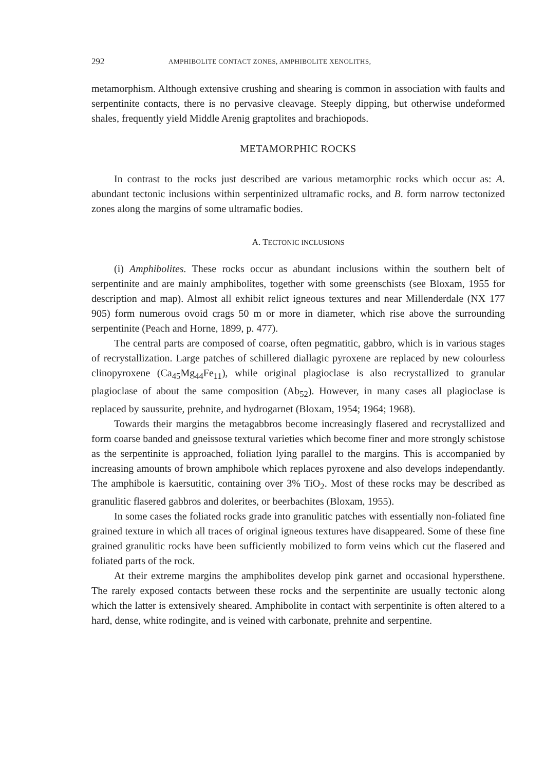292 AMPHIBOLITE CONTACT ZONES, AMPHIBOLITE XENOLITHS,
metamorphism. Although extensive crushing and shearing is common in association with faults and serpentinite contacts, there is no pervasive cleavage. Steeply dipping, but otherwise undeformed shales, frequently yield Middle Arenig graptolites and brachiopods.
METAMORPHIC ROCKS
In contrast to the rocks just described are various metamorphic rocks which occur as: A. abundant tectonic inclusions within serpentinized ultramafic rocks, and B. form narrow tectonized zones along the margins of some ultramafic bodies.
A. TECTONIC INCLUSIONS
(i) Amphibolites. These rocks occur as abundant inclusions within the southern belt of serpentinite and are mainly amphibolites, together with some greenschists (see Bloxam, 1955 for description and map). Almost all exhibit relict igneous textures and near Millenderdale (NX 177 905) form numerous ovoid crags 50 m or more in diameter, which rise above the surrounding serpentinite (Peach and Horne, 1899, p. 477).
The central parts are composed of coarse, often pegmatitic, gabbro, which is in various stages of recrystallization. Large patches of schillered diallagic pyroxene are replaced by new colourless clinopyroxene (Ca<sub>45</sub>Mg<sub>44</sub>Fe<sub>11</sub>), while original plagio­clase is also recrystallized to granular plagioclase of about the same composition (Ab<sub>52</sub>). However, in many cases all plagioclase is replaced by saussurite, prehnite, and hydrogarnet (Bloxam, 1954; 1964; 1968).
Towards their margins the metagabbros become increasingly flasered and recrys­tallized and form coarse banded and gneissose textural varieties which become finer and more strongly schistose as the serpentinite is approached, foliation lying parallel to the margins. This is accompanied by increasing amounts of brown amphibole which replaces pyroxene and also develops independantly. The amphibole is kaer­sutitic, containing over 3% TiO<sub>2</sub>. Most of these rocks may be described as granulitic flasered gabbros and dolerites, or beerbachites (Bloxam, 1955).
In some cases the foliated rocks grade into granulitic patches with essentially non-foliated fine grained texture in which all traces of original igneous textures have disappeared. Some of these fine grained granulitic rocks have been sufficiently mo­bilized to form veins which cut the flasered and foliated parts of the rock.
At their extreme margins the amphibolites develop pink garnet and occasional hypersthene. The rarely exposed contacts between these rocks and the serpentinite are usually tectonic along which the latter is extensively sheared. Amphibolite in contact with serpentinite is often altered to a hard, dense, white rodingite, and is veined with carbonate, prehnite and serpentine.